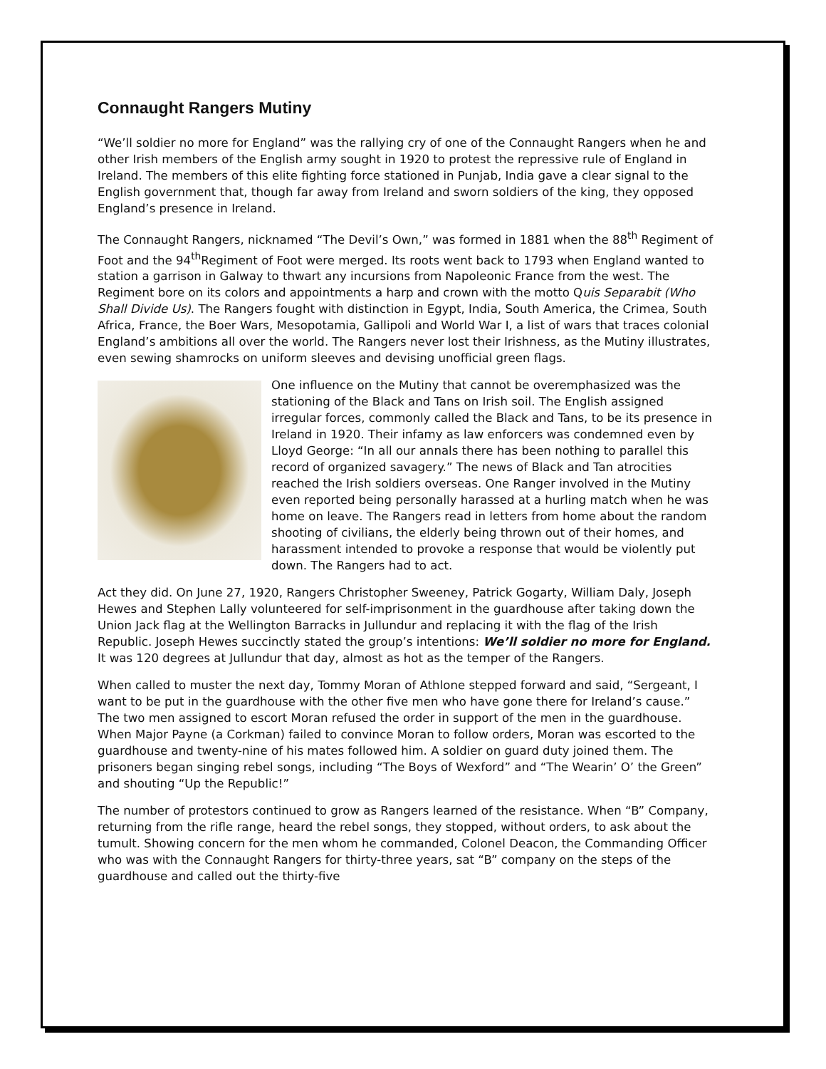Connaught Rangers Mutiny
“We’ll soldier no more for England” was the rallying cry of one of the Connaught Rangers when he and other Irish members of the English army sought in 1920 to protest the repressive rule of England in Ireland. The members of this elite fighting force stationed in Punjab, India gave a clear signal to the English government that, though far away from Ireland and sworn soldiers of the king, they opposed England’s presence in Ireland.
The Connaught Rangers, nicknamed “The Devil’s Own,” was formed in 1881 when the 88<sup>th</sup> Regiment of Foot and the 94<sup>th</sup>Regiment of Foot were merged. Its roots went back to 1793 when England wanted to station a garrison in Galway to thwart any incursions from Napoleonic France from the west. The Regiment bore on its colors and appointments a harp and crown with the motto Quis Separabit (Who Shall Divide Us). The Rangers fought with distinction in Egypt, India, South America, the Crimea, South Africa, France, the Boer Wars, Mesopotamia, Gallipoli and World War I, a list of wars that traces colonial England’s ambitions all over the world. The Rangers never lost their Irishness, as the Mutiny illustrates, even sewing shamrocks on uniform sleeves and devising unofficial green flags.
One influence on the Mutiny that cannot be overemphasized was the stationing of the Black and Tans on Irish soil. The English assigned irregular forces, commonly called the Black and Tans, to be its presence in Ireland in 1920. Their infamy as law enforcers was condemned even by Lloyd George: “In all our annals there has been nothing to parallel this record of organized savagery.” The news of Black and Tan atrocities reached the Irish soldiers overseas. One Ranger involved in the Mutiny even reported being personally harassed at a hurling match when he was home on leave. The Rangers read in letters from home about the random shooting of civilians, the elderly being thrown out of their homes, and harassment intended to provoke a response that would be violently put down. The Rangers had to act.
Act they did. On June 27, 1920, Rangers Christopher Sweeney, Patrick Gogarty, William Daly, Joseph Hewes and Stephen Lally volunteered for self-imprisonment in the guardhouse after taking down the Union Jack flag at the Wellington Barracks in Jullundur and replacing it with the flag of the Irish Republic. Joseph Hewes succinctly stated the group’s intentions: We’ll soldier no more for England. It was 120 degrees at Jullundur that day, almost as hot as the temper of the Rangers.
When called to muster the next day, Tommy Moran of Athlone stepped forward and said, “Sergeant, I want to be put in the guardhouse with the other five men who have gone there for Ireland’s cause.” The two men assigned to escort Moran refused the order in support of the men in the guardhouse. When Major Payne (a Corkman) failed to convince Moran to follow orders, Moran was escorted to the guardhouse and twenty-nine of his mates followed him. A soldier on guard duty joined them. The prisoners began singing rebel songs, including “The Boys of Wexford” and “The Wearin’ O’ the Green” and shouting “Up the Republic!”
The number of protestors continued to grow as Rangers learned of the resistance. When “B” Company, returning from the rifle range, heard the rebel songs, they stopped, without orders, to ask about the tumult. Showing concern for the men whom he commanded, Colonel Deacon, the Commanding Officer who was with the Connaught Rangers for thirty-three years, sat “B” company on the steps of the guardhouse and called out the thirty-five